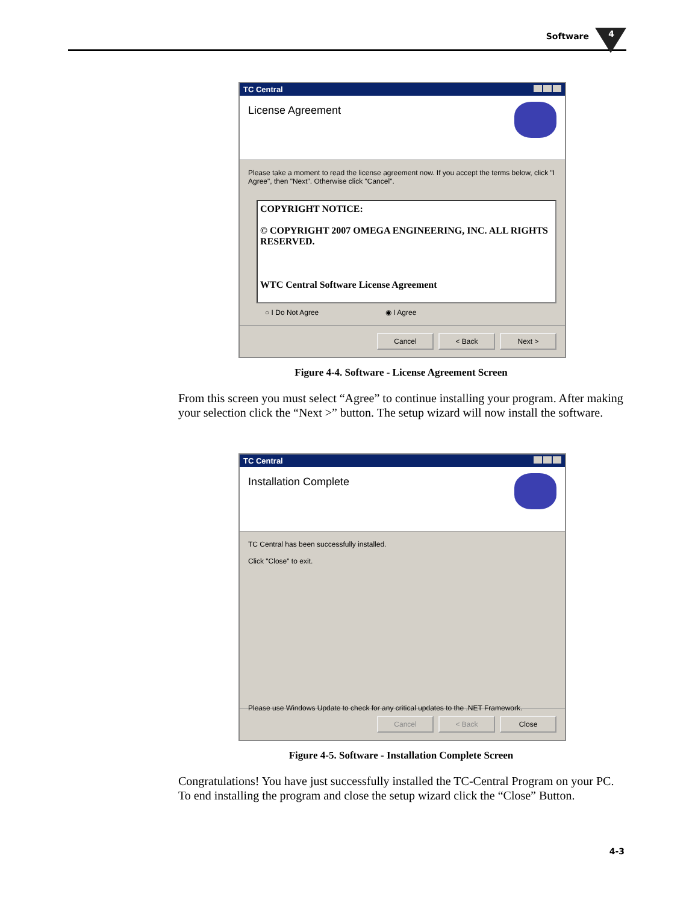Software 4
TC Central
License Agreement
Please take a moment to read the license agreement now. If you accept the terms below, click "I Agree", then "Next". Otherwise click "Cancel".
COPYRIGHT NOTICE:
© COPYRIGHT 2007 OMEGA ENGINEERING, INC. ALL RIGHTS RESERVED.
WTC Central Software License Agreement
○ I Do Not Agree ◉ I Agree
Cancel < Back Next >
Figure 4-4. Software - License Agreement Screen
From this screen you must select “Agree” to continue installing your program. After making your selection click the “Next >” button. The setup wizard will now install the software.
TC Central
Installation Complete
TC Central has been successfully installed.
Click "Close" to exit.
Please use Windows Update to check for any critical updates to the .NET Framework.
Cancel < Back Close
Figure 4-5. Software - Installation Complete Screen
Congratulations! You have just successfully installed the TC-Central Program on your PC. To end installing the program and close the setup wizard click the “Close” Button.
4-3